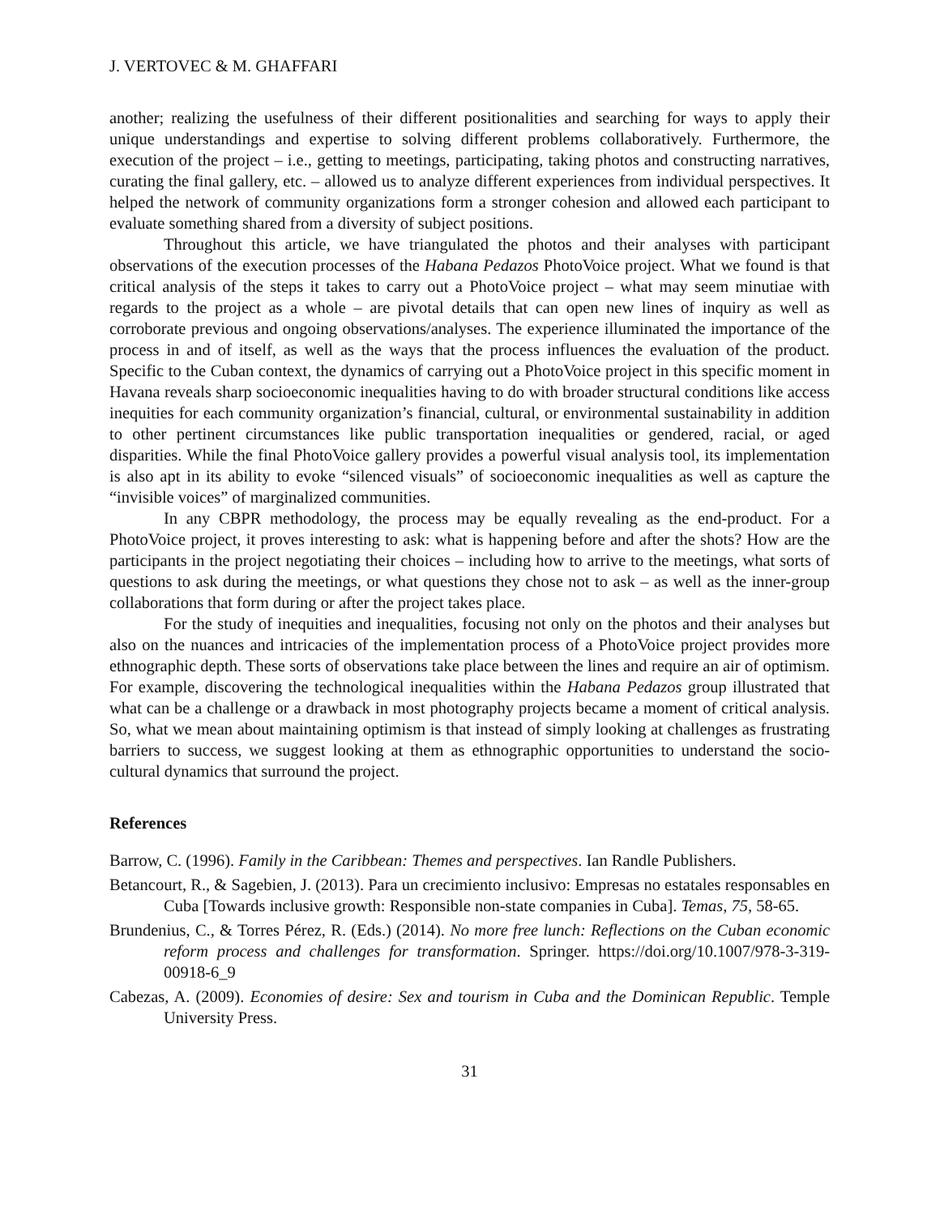J. VERTOVEC & M. GHAFFARI
another; realizing the usefulness of their different positionalities and searching for ways to apply their unique understandings and expertise to solving different problems collaboratively. Furthermore, the execution of the project – i.e., getting to meetings, participating, taking photos and constructing narratives, curating the final gallery, etc. – allowed us to analyze different experiences from individual perspectives. It helped the network of community organizations form a stronger cohesion and allowed each participant to evaluate something shared from a diversity of subject positions.
Throughout this article, we have triangulated the photos and their analyses with participant observations of the execution processes of the Habana Pedazos PhotoVoice project. What we found is that critical analysis of the steps it takes to carry out a PhotoVoice project – what may seem minutiae with regards to the project as a whole – are pivotal details that can open new lines of inquiry as well as corroborate previous and ongoing observations/analyses. The experience illuminated the importance of the process in and of itself, as well as the ways that the process influences the evaluation of the product. Specific to the Cuban context, the dynamics of carrying out a PhotoVoice project in this specific moment in Havana reveals sharp socioeconomic inequalities having to do with broader structural conditions like access inequities for each community organization’s financial, cultural, or environmental sustainability in addition to other pertinent circumstances like public transportation inequalities or gendered, racial, or aged disparities. While the final PhotoVoice gallery provides a powerful visual analysis tool, its implementation is also apt in its ability to evoke “silenced visuals” of socioeconomic inequalities as well as capture the “invisible voices” of marginalized communities.
In any CBPR methodology, the process may be equally revealing as the end-product. For a PhotoVoice project, it proves interesting to ask: what is happening before and after the shots? How are the participants in the project negotiating their choices – including how to arrive to the meetings, what sorts of questions to ask during the meetings, or what questions they chose not to ask – as well as the inner-group collaborations that form during or after the project takes place.
For the study of inequities and inequalities, focusing not only on the photos and their analyses but also on the nuances and intricacies of the implementation process of a PhotoVoice project provides more ethnographic depth. These sorts of observations take place between the lines and require an air of optimism. For example, discovering the technological inequalities within the Habana Pedazos group illustrated that what can be a challenge or a drawback in most photography projects became a moment of critical analysis. So, what we mean about maintaining optimism is that instead of simply looking at challenges as frustrating barriers to success, we suggest looking at them as ethnographic opportunities to understand the socio-cultural dynamics that surround the project.
References
Barrow, C. (1996). Family in the Caribbean: Themes and perspectives. Ian Randle Publishers.
Betancourt, R., & Sagebien, J. (2013). Para un crecimiento inclusivo: Empresas no estatales responsables en Cuba [Towards inclusive growth: Responsible non-state companies in Cuba]. Temas, 75, 58-65.
Brundenius, C., & Torres Pérez, R. (Eds.) (2014). No more free lunch: Reflections on the Cuban economic reform process and challenges for transformation. Springer. https://doi.org/10.1007/978-3-319-00918-6_9
Cabezas, A. (2009). Economies of desire: Sex and tourism in Cuba and the Dominican Republic. Temple University Press.
31